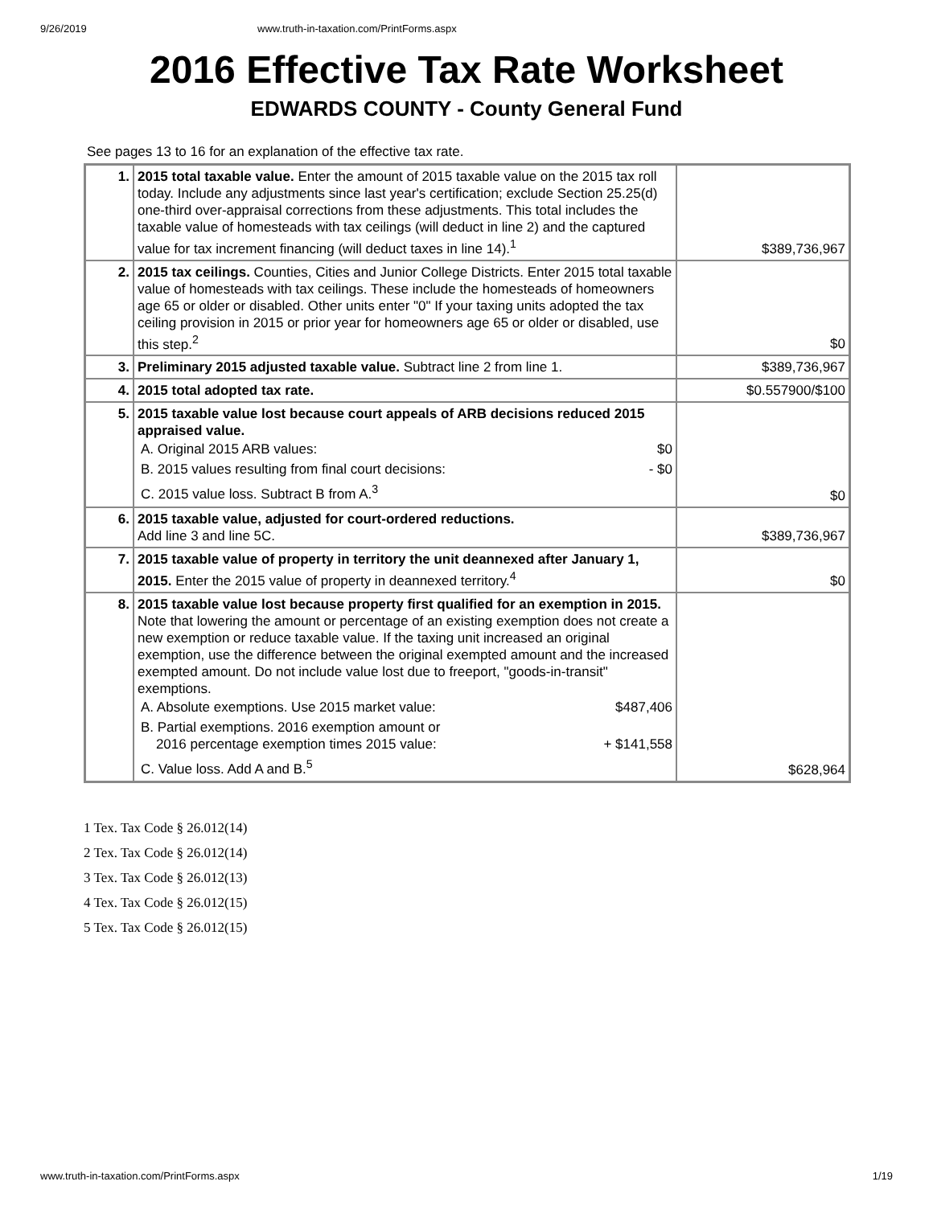9/26/2019 www.truth-in-taxation.com/PrintForms.aspx
2016 Effective Tax Rate Worksheet
EDWARDS COUNTY - County General Fund
See pages 13 to 16 for an explanation of the effective tax rate.
| 1. | 2015 total taxable value. Enter the amount of 2015 taxable value on the 2015 tax roll today. Include any adjustments since last year's certification; exclude Section 25.25(d) one-third over-appraisal corrections from these adjustments. This total includes the taxable value of homesteads with tax ceilings (will deduct in line 2) and the captured value for tax increment financing (will deduct taxes in line 14).<sup>1</sup> | $389,736,967 |
| 2. | 2015 tax ceilings. Counties, Cities and Junior College Districts. Enter 2015 total taxable value of homesteads with tax ceilings. These include the homesteads of homeowners age 65 or older or disabled. Other units enter "0" If your taxing units adopted the tax ceiling provision in 2015 or prior year for homeowners age 65 or older or disabled, use this step.<sup>2</sup> | $0 |
| 3. | Preliminary 2015 adjusted taxable value. Subtract line 2 from line 1. | $389,736,967 |
| 4. | 2015 total adopted tax rate. | $0.557900/$100 |
| 5. | 2015 taxable value lost because court appeals of ARB decisions reduced 2015 appraised value. A. Original 2015 ARB values: $0 B. 2015 values resulting from final court decisions: - $0 C. 2015 value loss. Subtract B from A.<sup>3</sup> | $0 |
| 6. | 2015 taxable value, adjusted for court-ordered reductions. Add line 3 and line 5C. | $389,736,967 |
| 7. | 2015 taxable value of property in territory the unit deannexed after January 1, 2015. Enter the 2015 value of property in deannexed territory.<sup>4</sup> | $0 |
| 8. | 2015 taxable value lost because property first qualified for an exemption in 2015. Note that lowering the amount or percentage of an existing exemption does not create a new exemption or reduce taxable value. If the taxing unit increased an original exemption, use the difference between the original exempted amount and the increased exempted amount. Do not include value lost due to freeport, "goods-in-transit" exemptions. A. Absolute exemptions. Use 2015 market value: $487,406 B. Partial exemptions. 2016 exemption amount or 2016 percentage exemption times 2015 value: + $141,558 C. Value loss. Add A and B.<sup>5</sup> | $628,964 |
1 Tex. Tax Code § 26.012(14)
2 Tex. Tax Code § 26.012(14)
3 Tex. Tax Code § 26.012(13)
4 Tex. Tax Code § 26.012(15)
5 Tex. Tax Code § 26.012(15)
www.truth-in-taxation.com/PrintForms.aspx 1/19